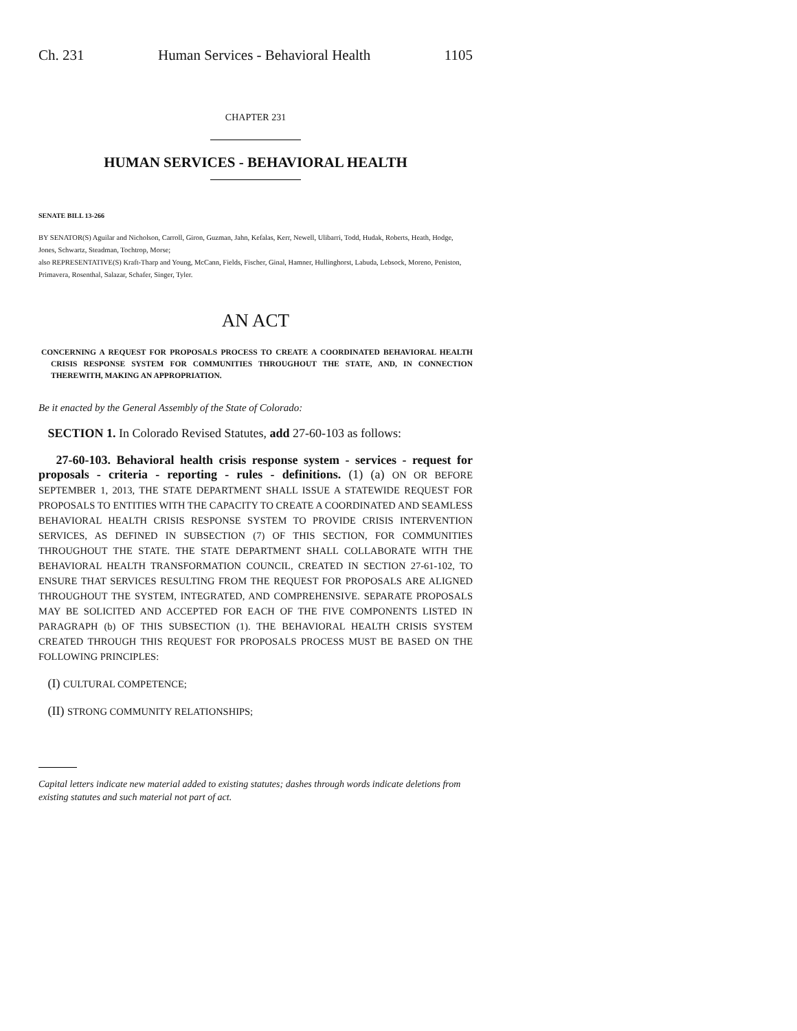Ch. 231 Human Services - Behavioral Health 1105
CHAPTER 231
HUMAN SERVICES - BEHAVIORAL HEALTH
SENATE BILL 13-266
BY SENATOR(S) Aguilar and Nicholson, Carroll, Giron, Guzman, Jahn, Kefalas, Kerr, Newell, Ulibarri, Todd, Hudak, Roberts, Heath, Hodge, Jones, Schwartz, Steadman, Tochtrop, Morse;
also REPRESENTATIVE(S) Kraft-Tharp and Young, McCann, Fields, Fischer, Ginal, Hamner, Hullinghorst, Labuda, Lebsock, Moreno, Peniston, Primavera, Rosenthal, Salazar, Schafer, Singer, Tyler.
AN ACT
CONCERNING A REQUEST FOR PROPOSALS PROCESS TO CREATE A COORDINATED BEHAVIORAL HEALTH CRISIS RESPONSE SYSTEM FOR COMMUNITIES THROUGHOUT THE STATE, AND, IN CONNECTION THEREWITH, MAKING AN APPROPRIATION.
Be it enacted by the General Assembly of the State of Colorado:
SECTION 1. In Colorado Revised Statutes, add 27-60-103 as follows:
27-60-103. Behavioral health crisis response system - services - request for proposals - criteria - reporting - rules - definitions. (1) (a) ON OR BEFORE SEPTEMBER 1, 2013, THE STATE DEPARTMENT SHALL ISSUE A STATEWIDE REQUEST FOR PROPOSALS TO ENTITIES WITH THE CAPACITY TO CREATE A COORDINATED AND SEAMLESS BEHAVIORAL HEALTH CRISIS RESPONSE SYSTEM TO PROVIDE CRISIS INTERVENTION SERVICES, AS DEFINED IN SUBSECTION (7) OF THIS SECTION, FOR COMMUNITIES THROUGHOUT THE STATE. THE STATE DEPARTMENT SHALL COLLABORATE WITH THE BEHAVIORAL HEALTH TRANSFORMATION COUNCIL, CREATED IN SECTION 27-61-102, TO ENSURE THAT SERVICES RESULTING FROM THE REQUEST FOR PROPOSALS ARE ALIGNED THROUGHOUT THE SYSTEM, INTEGRATED, AND COMPREHENSIVE. SEPARATE PROPOSALS MAY BE SOLICITED AND ACCEPTED FOR EACH OF THE FIVE COMPONENTS LISTED IN PARAGRAPH (b) OF THIS SUBSECTION (1). THE BEHAVIORAL HEALTH CRISIS SYSTEM CREATED THROUGH THIS REQUEST FOR PROPOSALS PROCESS MUST BE BASED ON THE FOLLOWING PRINCIPLES:
(I) CULTURAL COMPETENCE;
(II) STRONG COMMUNITY RELATIONSHIPS;
Capital letters indicate new material added to existing statutes; dashes through words indicate deletions from existing statutes and such material not part of act.